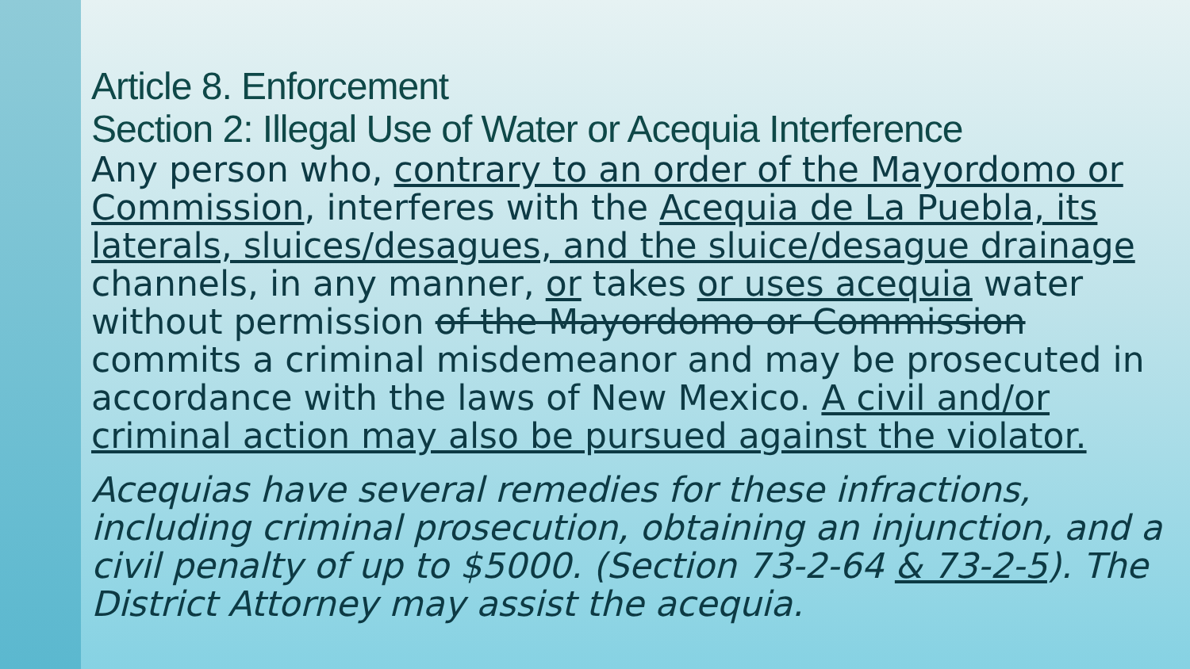Article 8. Enforcement
Section 2: Illegal Use of Water or Acequia Interference
Any person who, contrary to an order of the Mayordomo or Commission, interferes with the Acequia de La Puebla, its laterals, sluices/desagues, and the sluice/desague drainage channels, in any manner, or takes or uses acequia water without permission of the Mayordomo or Commission commits a criminal misdemeanor and may be prosecuted in accordance with the laws of New Mexico. A civil and/or criminal action may also be pursued against the violator.
Acequias have several remedies for these infractions, including criminal prosecution, obtaining an injunction, and a civil penalty of up to $5000. (Section 73-2-64 & 73-2-5). The District Attorney may assist the acequia.